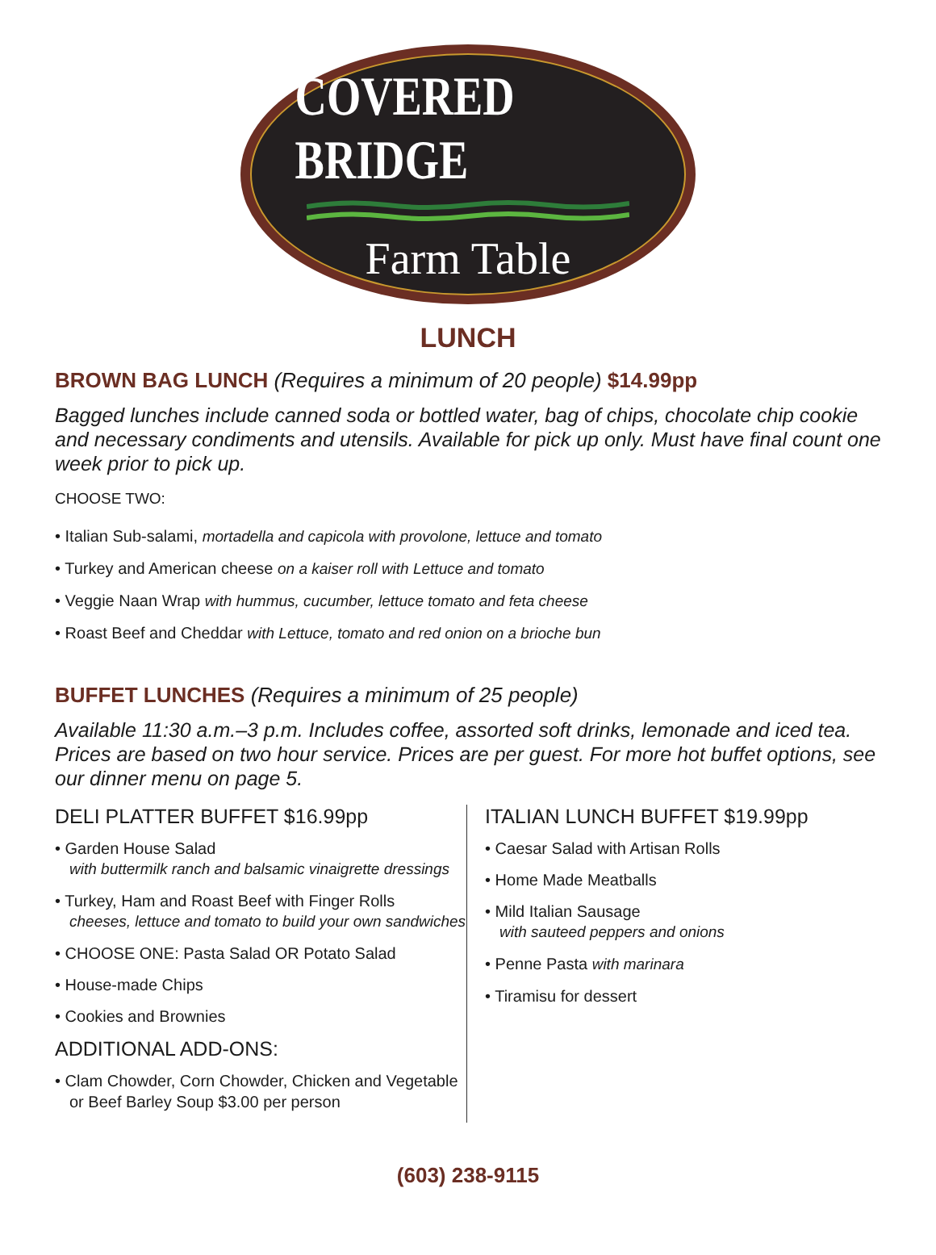COVERED BRIDGE
Farm Table
LUNCH
BROWN BAG LUNCH (Requires a minimum of 20 people) $14.99pp
Bagged lunches include canned soda or bottled water, bag of chips, chocolate chip cookie and necessary condiments and utensils. Available for pick up only. Must have final count one week prior to pick up.
CHOOSE TWO:
• Italian Sub-salami, mortadella and capicola with provolone, lettuce and tomato
• Turkey and American cheese on a kaiser roll with Lettuce and tomato
• Veggie Naan Wrap with hummus, cucumber, lettuce tomato and feta cheese
• Roast Beef and Cheddar with Lettuce, tomato and red onion on a brioche bun
BUFFET LUNCHES (Requires a minimum of 25 people)
Available 11:30 a.m.–3 p.m. Includes coffee, assorted soft drinks, lemonade and iced tea. Prices are based on two hour service. Prices are per guest. For more hot buffet options, see our dinner menu on page 5.
DELI PLATTER BUFFET $16.99pp
• Garden House Salad
with buttermilk ranch and balsamic vinaigrette dressings
• Turkey, Ham and Roast Beef with Finger Rolls
cheeses, lettuce and tomato to build your own sandwiches
• CHOOSE ONE: Pasta Salad OR Potato Salad
• House-made Chips
• Cookies and Brownies
ADDITIONAL ADD-ONS:
• Clam Chowder, Corn Chowder, Chicken and Vegetable
or Beef Barley Soup $3.00 per person
ITALIAN LUNCH BUFFET $19.99pp
• Caesar Salad with Artisan Rolls
• Home Made Meatballs
• Mild Italian Sausage
with sauteed peppers and onions
• Penne Pasta with marinara
• Tiramisu for dessert
(603) 238-9115